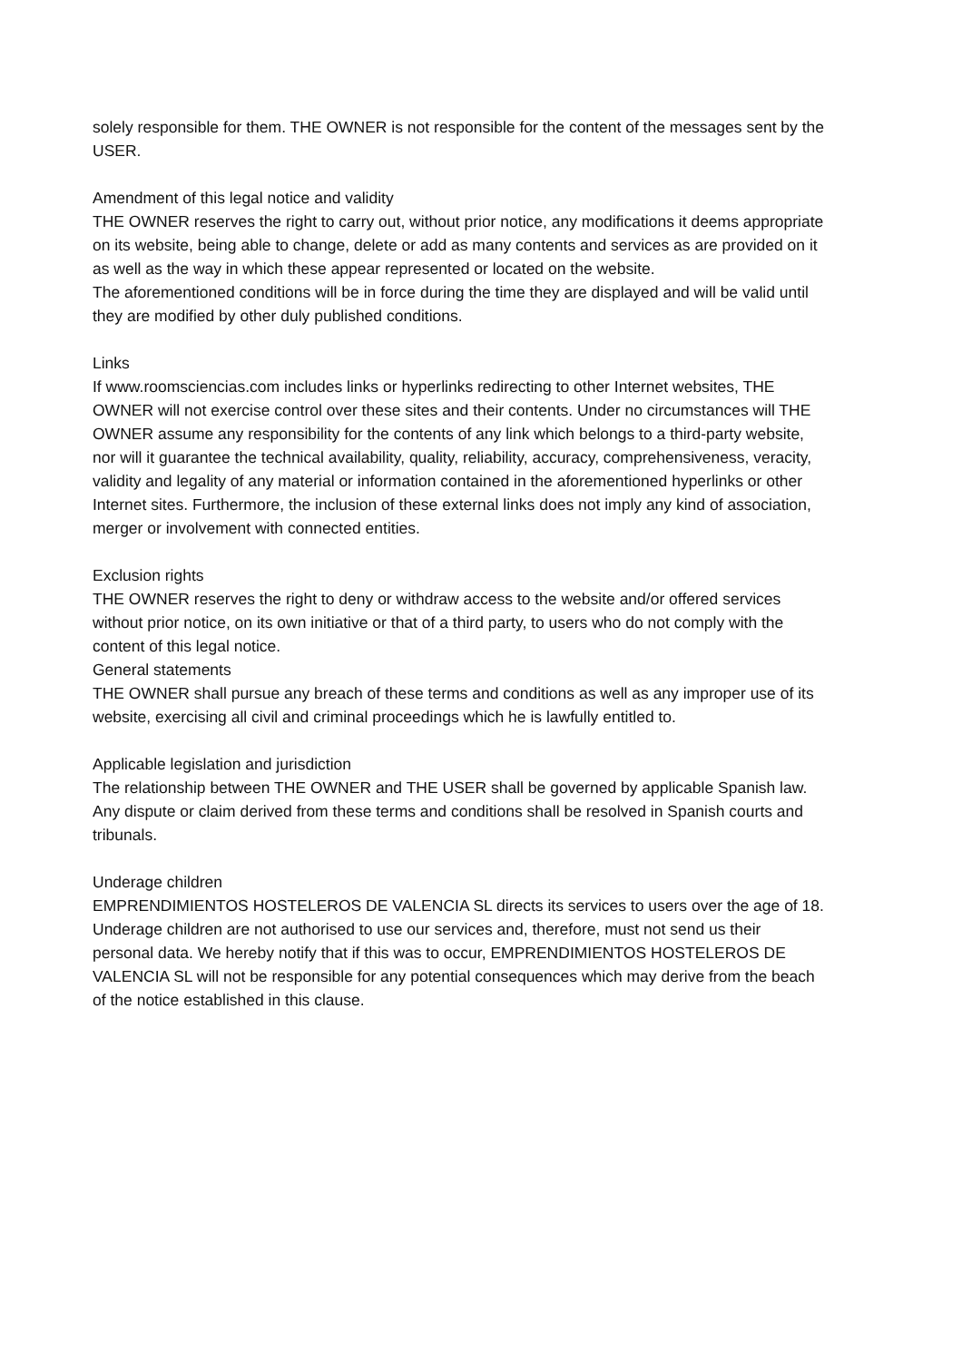solely responsible for them. THE OWNER is not responsible for the content of the messages sent by the USER.
Amendment of this legal notice and validity
THE OWNER reserves the right to carry out, without prior notice, any modifications it deems appropriate on its website, being able to change, delete or add as many contents and services as are provided on it as well as the way in which these appear represented or located on the website.
The aforementioned conditions will be in force during the time they are displayed and will be valid until they are modified by other duly published conditions.
Links
If www.roomsciencias.com includes links or hyperlinks redirecting to other Internet websites, THE OWNER will not exercise control over these sites and their contents. Under no circumstances will THE OWNER assume any responsibility for the contents of any link which belongs to a third-party website, nor will it guarantee the technical availability, quality, reliability, accuracy, comprehensiveness, veracity, validity and legality of any material or information contained in the aforementioned hyperlinks or other Internet sites. Furthermore, the inclusion of these external links does not imply any kind of association, merger or involvement with connected entities.
Exclusion rights
THE OWNER reserves the right to deny or withdraw access to the website and/or offered services without prior notice, on its own initiative or that of a third party, to users who do not comply with the content of this legal notice.
General statements
THE OWNER shall pursue any breach of these terms and conditions as well as any improper use of its website, exercising all civil and criminal proceedings which he is lawfully entitled to.
Applicable legislation and jurisdiction
The relationship between THE OWNER and THE USER shall be governed by applicable Spanish law. Any dispute or claim derived from these terms and conditions shall be resolved in Spanish courts and tribunals.
Underage children
EMPRENDIMIENTOS HOSTELEROS DE VALENCIA SL directs its services to users over the age of 18. Underage children are not authorised to use our services and, therefore, must not send us their personal data. We hereby notify that if this was to occur, EMPRENDIMIENTOS HOSTELEROS DE VALENCIA SL will not be responsible for any potential consequences which may derive from the beach of the notice established in this clause.